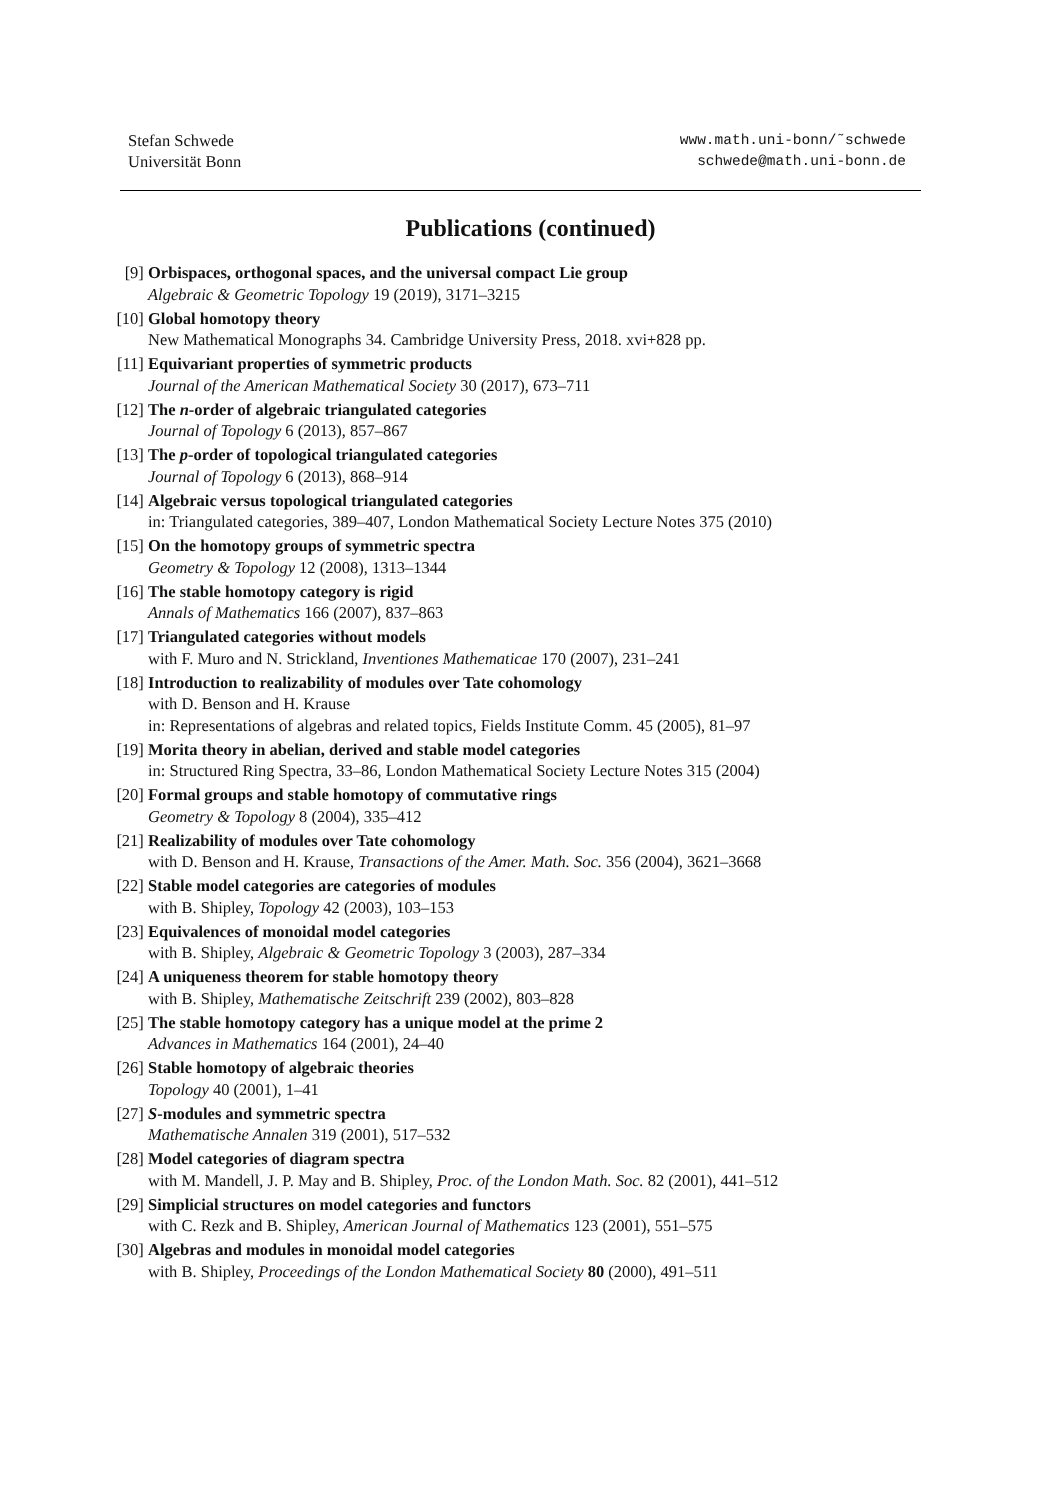Stefan Schwede
Universität Bonn
www.math.uni-bonn/˜schwede
schwede@math.uni-bonn.de
Publications (continued)
[9] Orbispaces, orthogonal spaces, and the universal compact Lie group
Algebraic & Geometric Topology 19 (2019), 3171–3215
[10] Global homotopy theory
New Mathematical Monographs 34. Cambridge University Press, 2018. xvi+828 pp.
[11] Equivariant properties of symmetric products
Journal of the American Mathematical Society 30 (2017), 673–711
[12] The n-order of algebraic triangulated categories
Journal of Topology 6 (2013), 857–867
[13] The p-order of topological triangulated categories
Journal of Topology 6 (2013), 868–914
[14] Algebraic versus topological triangulated categories
in: Triangulated categories, 389–407, London Mathematical Society Lecture Notes 375 (2010)
[15] On the homotopy groups of symmetric spectra
Geometry & Topology 12 (2008), 1313–1344
[16] The stable homotopy category is rigid
Annals of Mathematics 166 (2007), 837–863
[17] Triangulated categories without models
with F. Muro and N. Strickland, Inventiones Mathematicae 170 (2007), 231–241
[18] Introduction to realizability of modules over Tate cohomology
with D. Benson and H. Krause
in: Representations of algebras and related topics, Fields Institute Comm. 45 (2005), 81–97
[19] Morita theory in abelian, derived and stable model categories
in: Structured Ring Spectra, 33–86, London Mathematical Society Lecture Notes 315 (2004)
[20] Formal groups and stable homotopy of commutative rings
Geometry & Topology 8 (2004), 335–412
[21] Realizability of modules over Tate cohomology
with D. Benson and H. Krause, Transactions of the Amer. Math. Soc. 356 (2004), 3621–3668
[22] Stable model categories are categories of modules
with B. Shipley, Topology 42 (2003), 103–153
[23] Equivalences of monoidal model categories
with B. Shipley, Algebraic & Geometric Topology 3 (2003), 287–334
[24] A uniqueness theorem for stable homotopy theory
with B. Shipley, Mathematische Zeitschrift 239 (2002), 803–828
[25] The stable homotopy category has a unique model at the prime 2
Advances in Mathematics 164 (2001), 24–40
[26] Stable homotopy of algebraic theories
Topology 40 (2001), 1–41
[27] S-modules and symmetric spectra
Mathematische Annalen 319 (2001), 517–532
[28] Model categories of diagram spectra
with M. Mandell, J. P. May and B. Shipley, Proc. of the London Math. Soc. 82 (2001), 441–512
[29] Simplicial structures on model categories and functors
with C. Rezk and B. Shipley, American Journal of Mathematics 123 (2001), 551–575
[30] Algebras and modules in monoidal model categories
with B. Shipley, Proceedings of the London Mathematical Society 80 (2000), 491–511